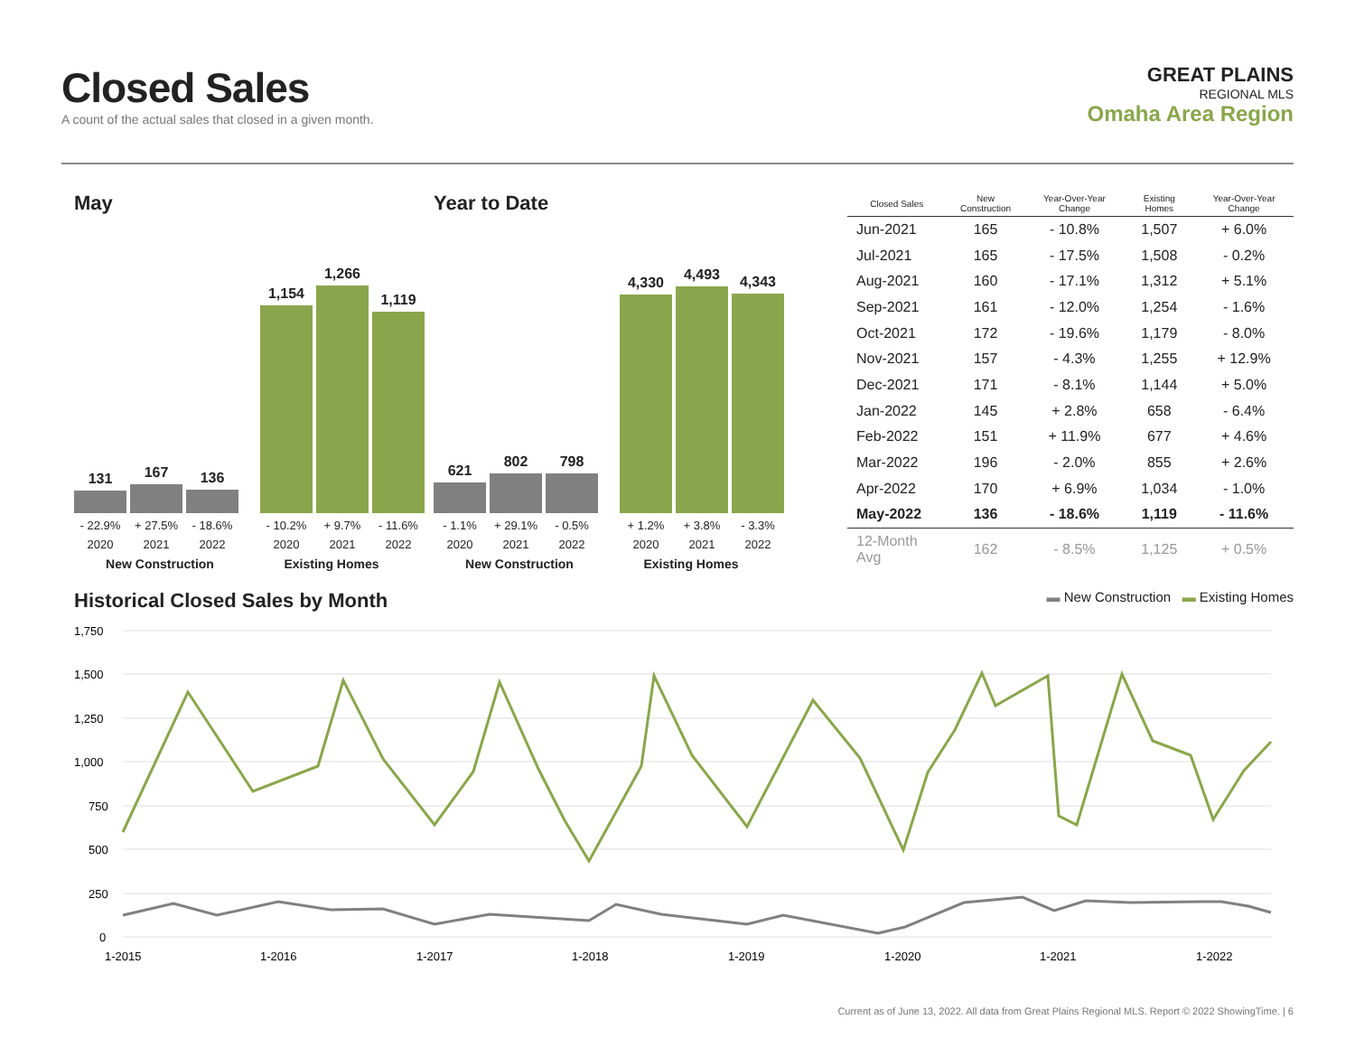Closed Sales
A count of the actual sales that closed in a given month.
GREAT PLAINS
REGIONAL MLS
Omaha Area Region
May
131
167
136
1,154
1,266
1,119
- 22.9% + 27.5% - 18.6% - 10.2% + 9.7% - 11.6%
2020 2021 2022 2020 2021 2022
New Construction Existing Homes
Year to Date
621
802
798
4,330
4,493
4,343
- 1.1% + 29.1% - 0.5% + 1.2% + 3.8% - 3.3%
2020 2021 2022 2020 2021 2022
New Construction Existing Homes
| Closed Sales | New Construction | Year-Over-Year Change | Existing Homes | Year-Over-Year Change |
| --- | --- | --- | --- | --- |
| Jun-2021 | 165 | - 10.8% | 1,507 | + 6.0% |
| Jul-2021 | 165 | - 17.5% | 1,508 | - 0.2% |
| Aug-2021 | 160 | - 17.1% | 1,312 | + 5.1% |
| Sep-2021 | 161 | - 12.0% | 1,254 | - 1.6% |
| Oct-2021 | 172 | - 19.6% | 1,179 | - 8.0% |
| Nov-2021 | 157 | - 4.3% | 1,255 | + 12.9% |
| Dec-2021 | 171 | - 8.1% | 1,144 | + 5.0% |
| Jan-2022 | 145 | + 2.8% | 658 | - 6.4% |
| Feb-2022 | 151 | + 11.9% | 677 | + 4.6% |
| Mar-2022 | 196 | - 2.0% | 855 | + 2.6% |
| Apr-2022 | 170 | + 6.9% | 1,034 | - 1.0% |
| May-2022 | 136 | - 18.6% | 1,119 | - 11.6% |
| 12-Month Avg | 162 | - 8.5% | 1,125 | + 0.5% |
Historical Closed Sales by Month
▬ New Construction ▬ Existing Homes
1,750
1,500
1,250
1,000
750
500
250
0
1-2015
1-2016
1-2017
1-2018
1-2019
1-2020
1-2021
1-2022
Current as of June 13, 2022. All data from Great Plains Regional MLS. Report © 2022 ShowingTime. | 6